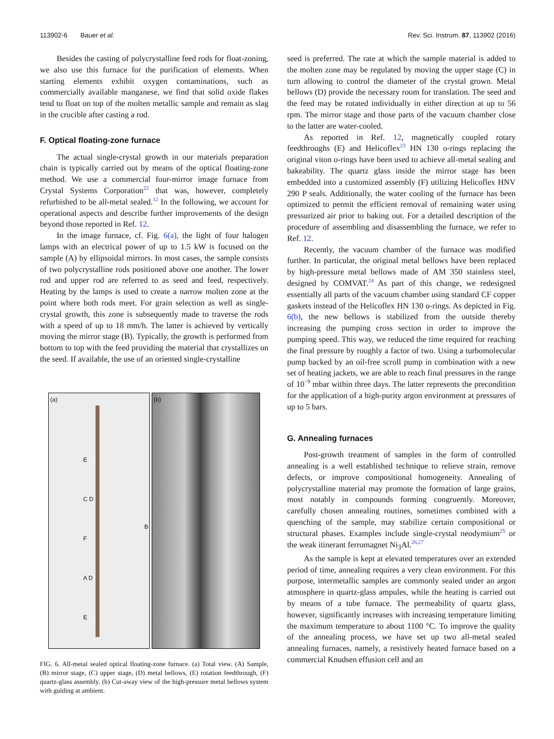113902-6 Bauer et al. Rev. Sci. Instrum. 87, 113902 (2016)
Besides the casting of polycrystalline feed rods for float-zoning, we also use this furnace for the purification of elements. When starting elements exhibit oxygen contaminations, such as commercially available manganese, we find that solid oxide flakes tend to float on top of the molten metallic sample and remain as slag in the crucible after casting a rod.
F. Optical floating-zone furnace
The actual single-crystal growth in our materials preparation chain is typically carried out by means of the optical floating-zone method. We use a commercial four-mirror image furnace from Crystal Systems Corporation<sup>22</sup> that was, however, completely refurbished to be all-metal sealed.<sup>12</sup> In the following, we account for operational aspects and describe further improvements of the design beyond those reported in Ref. 12.
In the image furnace, cf. Fig. 6(a), the light of four halogen lamps with an electrical power of up to 1.5 kW is focused on the sample (A) by ellipsoidal mirrors. In most cases, the sample consists of two polycrystalline rods positioned above one another. The lower rod and upper rod are referred to as seed and feed, respectively. Heating by the lamps is used to create a narrow molten zone at the point where both rods meet. For grain selection as well as single-crystal growth, this zone is subsequently made to traverse the rods with a speed of up to 18 mm/h. The latter is achieved by vertically moving the mirror stage (B). Typically, the growth is performed from bottom to top with the feed providing the material that crystallizes on the seed. If available, the use of an oriented single-crystalline
(a)
E
C D
F
A D
E
B
(b)
FIG. 6. All-metal sealed optical floating-zone furnace. (a) Total view. (A) Sample, (B) mirror stage, (C) upper stage, (D) metal bellows, (E) rotation feedthrough, (F) quartz-glass assembly. (b) Cut-away view of the high-pressure metal bellows system with guiding at ambient.
seed is preferred. The rate at which the sample material is added to the molten zone may be regulated by moving the upper stage (C) in turn allowing to control the diameter of the crystal grown. Metal bellows (D) provide the necessary room for translation. The seed and the feed may be rotated individually in either direction at up to 56 rpm. The mirror stage and those parts of the vacuum chamber close to the latter are water-cooled.
As reported in Ref. 12, magnetically coupled rotary feedthroughs (E) and Helicoflex<sup>23</sup> HN 130 o-rings replacing the original viton o-rings have been used to achieve all-metal sealing and bakeability. The quartz glass inside the mirror stage has been embedded into a customized assembly (F) utilizing Helicoflex HNV 290 P seals. Additionally, the water cooling of the furnace has been optimized to permit the efficient removal of remaining water using pressurized air prior to baking out. For a detailed description of the procedure of assembling and disassembling the furnace, we refer to Ref. 12.
Recently, the vacuum chamber of the furnace was modified further. In particular, the original metal bellows have been replaced by high-pressure metal bellows made of AM 350 stainless steel, designed by COMVAT.<sup>24</sup> As part of this change, we redesigned essentially all parts of the vacuum chamber using standard CF copper gaskets instead of the Helicoflex HN 130 o-rings. As depicted in Fig. 6(b), the new bellows is stabilized from the outside thereby increasing the pumping cross section in order to improve the pumping speed. This way, we reduced the time required for reaching the final pressure by roughly a factor of two. Using a turbomolecular pump backed by an oil-free scroll pump in combination with a new set of heating jackets, we are able to reach final pressures in the range of 10<sup>−9</sup> mbar within three days. The latter represents the precondition for the application of a high-purity argon environment at pressures of up to 5 bars.
G. Annealing furnaces
Post-growth treatment of samples in the form of controlled annealing is a well established technique to relieve strain, remove defects, or improve compositional homogeneity. Annealing of polycrystalline material may promote the formation of large grains, most notably in compounds forming congruently. Moreover, carefully chosen annealing routines, sometimes combined with a quenching of the sample, may stabilize certain compositional or structural phases. Examples include single-crystal neodymium<sup>25</sup> or the weak itinerant ferromagnet Ni<sub>3</sub>Al.<sup>26,27</sup>
As the sample is kept at elevated temperatures over an extended period of time, annealing requires a very clean environment. For this purpose, intermetallic samples are commonly sealed under an argon atmosphere in quartz-glass ampules, while the heating is carried out by means of a tube furnace. The permeability of quartz glass, however, significantly increases with increasing temperature limiting the maximum temperature to about 1100 °C. To improve the quality of the annealing process, we have set up two all-metal sealed annealing furnaces, namely, a resistively heated furnace based on a commercial Knudsen effusion cell and an